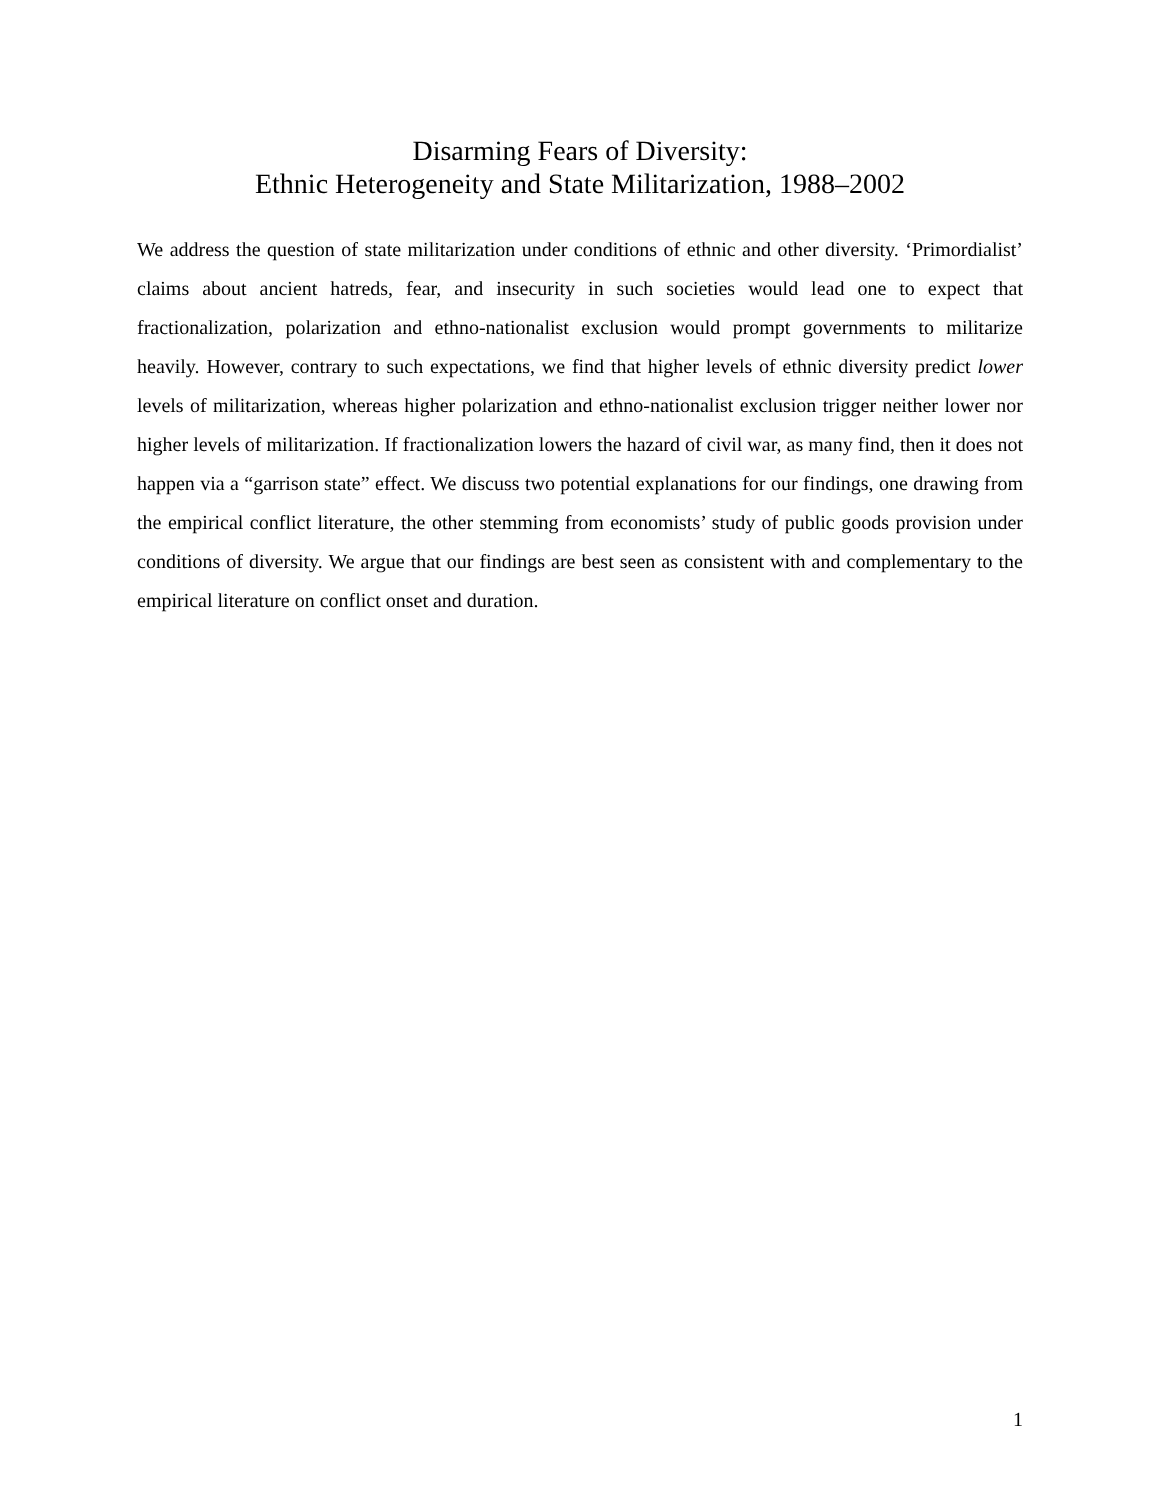Disarming Fears of Diversity:
Ethnic Heterogeneity and State Militarization, 1988–2002
We address the question of state militarization under conditions of ethnic and other diversity. ‘Primordialist’ claims about ancient hatreds, fear, and insecurity in such societies would lead one to expect that fractionalization, polarization and ethno-nationalist exclusion would prompt governments to militarize heavily. However, contrary to such expectations, we find that higher levels of ethnic diversity predict lower levels of militarization, whereas higher polarization and ethno-nationalist exclusion trigger neither lower nor higher levels of militarization. If fractionalization lowers the hazard of civil war, as many find, then it does not happen via a “garrison state” effect. We discuss two potential explanations for our findings, one drawing from the empirical conflict literature, the other stemming from economists’ study of public goods provision under conditions of diversity. We argue that our findings are best seen as consistent with and complementary to the empirical literature on conflict onset and duration.
1